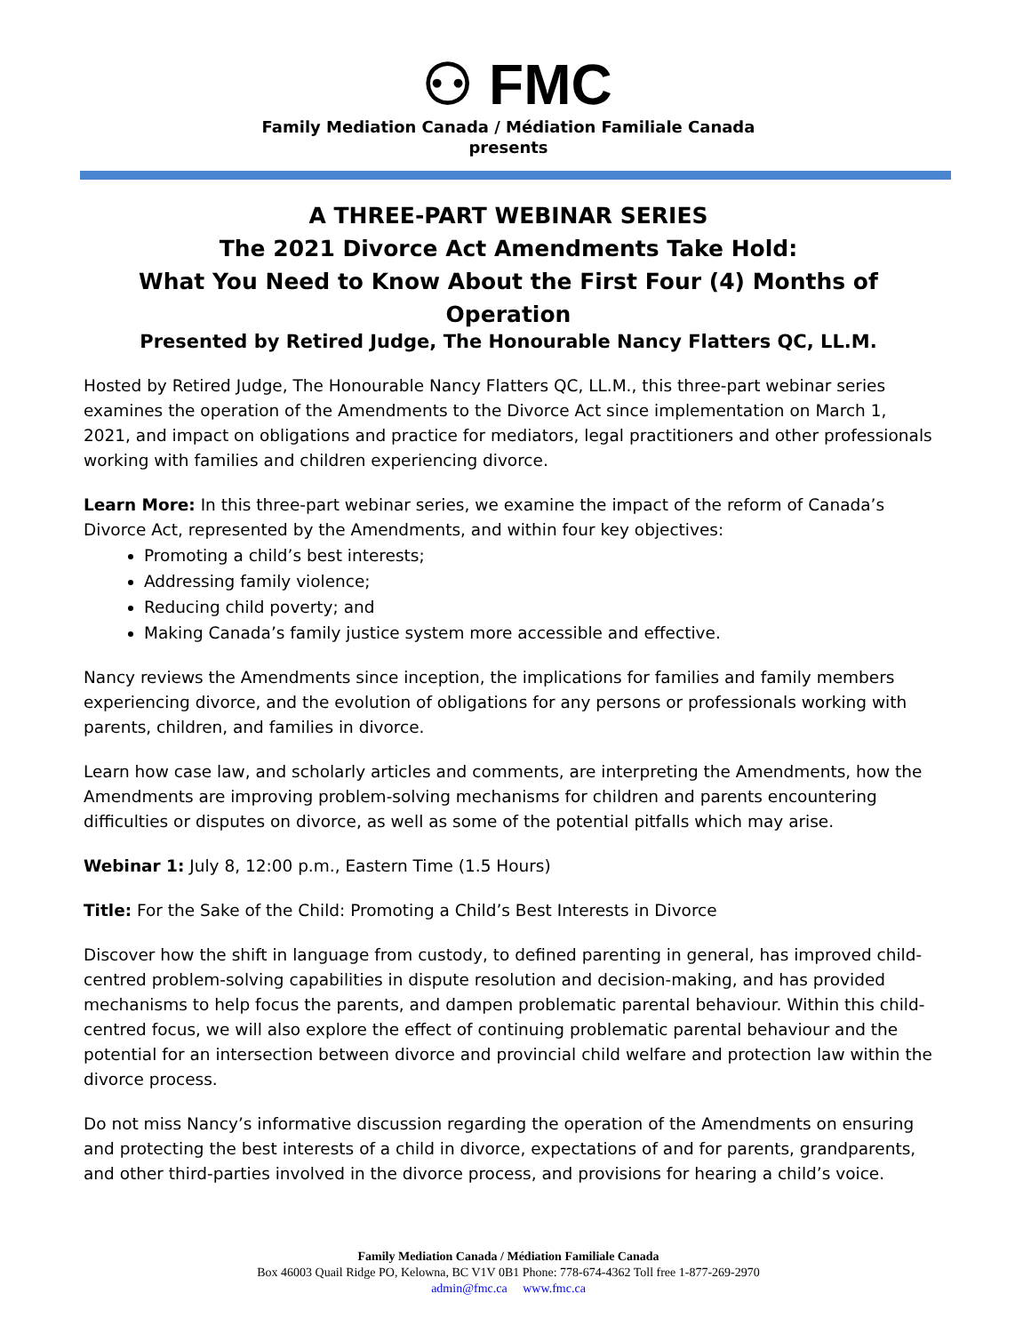⚇ FMC
Family Mediation Canada / Médiation Familiale Canada
presents
A THREE-PART WEBINAR SERIES
The 2021 Divorce Act Amendments Take Hold:
What You Need to Know About the First Four (4) Months of Operation
Presented by Retired Judge, The Honourable Nancy Flatters QC, LL.M.
Hosted by Retired Judge, The Honourable Nancy Flatters QC, LL.M., this three-part webinar series examines the operation of the Amendments to the Divorce Act since implementation on March 1, 2021, and impact on obligations and practice for mediators, legal practitioners and other professionals working with families and children experiencing divorce.
Learn More: In this three-part webinar series, we examine the impact of the reform of Canada’s Divorce Act, represented by the Amendments, and within four key objectives:
Promoting a child’s best interests;
Addressing family violence;
Reducing child poverty; and
Making Canada’s family justice system more accessible and effective.
Nancy reviews the Amendments since inception, the implications for families and family members experiencing divorce, and the evolution of obligations for any persons or professionals working with parents, children, and families in divorce.
Learn how case law, and scholarly articles and comments, are interpreting the Amendments, how the Amendments are improving problem-solving mechanisms for children and parents encountering difficulties or disputes on divorce, as well as some of the potential pitfalls which may arise.
Webinar 1: July 8, 12:00 p.m., Eastern Time (1.5 Hours)
Title: For the Sake of the Child: Promoting a Child’s Best Interests in Divorce
Discover how the shift in language from custody, to defined parenting in general, has improved child-centred problem-solving capabilities in dispute resolution and decision-making, and has provided mechanisms to help focus the parents, and dampen problematic parental behaviour. Within this child-centred focus, we will also explore the effect of continuing problematic parental behaviour and the potential for an intersection between divorce and provincial child welfare and protection law within the divorce process.
Do not miss Nancy’s informative discussion regarding the operation of the Amendments on ensuring and protecting the best interests of a child in divorce, expectations of and for parents, grandparents, and other third-parties involved in the divorce process, and provisions for hearing a child’s voice.
Family Mediation Canada / Médiation Familiale Canada
Box 46003 Quail Ridge PO, Kelowna, BC V1V 0B1 Phone: 778-674-4362 Toll free 1-877-269-2970
admin@fmc.ca www.fmc.ca